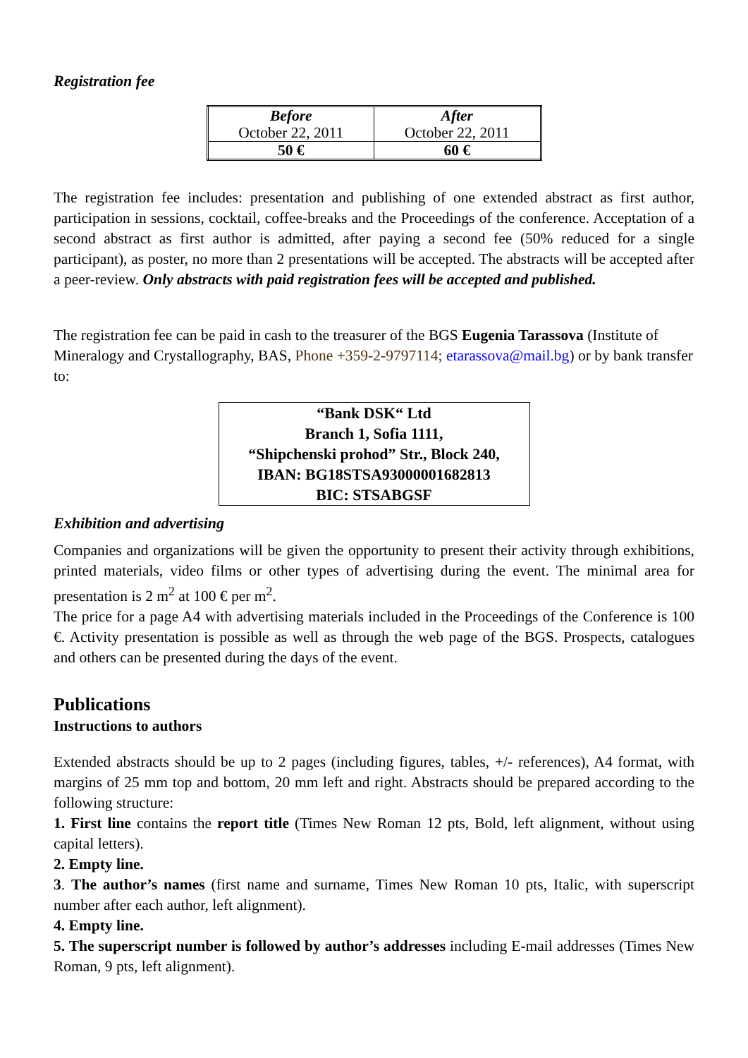Registration fee
| Before October 22, 2011 | After October 22, 2011 |
| --- | --- |
| 50 € | 60 € |
The registration fee includes: presentation and publishing of one extended abstract as first author, participation in sessions, cocktail, coffee-breaks and the Proceedings of the conference. Acceptation of a second abstract as first author is admitted, after paying a second fee (50% reduced for a single participant), as poster, no more than 2 presentations will be accepted. The abstracts will be accepted after a peer-review. Only abstracts with paid registration fees will be accepted and published.
The registration fee can be paid in cash to the treasurer of the BGS Eugenia Tarassova (Institute of Mineralogy and Crystallography, BAS, Phone +359-2-9797114; etarassova@mail.bg) or by bank transfer to:
“Bank DSK“ Ltd
Branch 1, Sofia 1111,
“Shipchenski prohod” Str., Block 240,
IBAN: BG18STSA93000001682813
BIC: STSABGSF
Exhibition and advertising
Companies and organizations will be given the opportunity to present their activity through exhibitions, printed materials, video films or other types of advertising during the event. The minimal area for presentation is 2 m<sup>2</sup> at 100 € per m<sup>2</sup>.
The price for a page A4 with advertising materials included in the Proceedings of the Conference is 100 €. Activity presentation is possible as well as through the web page of the BGS. Prospects, catalogues and others can be presented during the days of the event.
Publications
Instructions to authors
Extended abstracts should be up to 2 pages (including figures, tables, +/- references), A4 format, with margins of 25 mm top and bottom, 20 mm left and right. Abstracts should be prepared according to the following structure:
1. First line contains the report title (Times New Roman 12 pts, Bold, left alignment, without using capital letters).
2. Empty line.
3. The author’s names (first name and surname, Times New Roman 10 pts, Italic, with superscript number after each author, left alignment).
4. Empty line.
5. The superscript number is followed by author’s addresses including E-mail addresses (Times New Roman, 9 pts, left alignment).